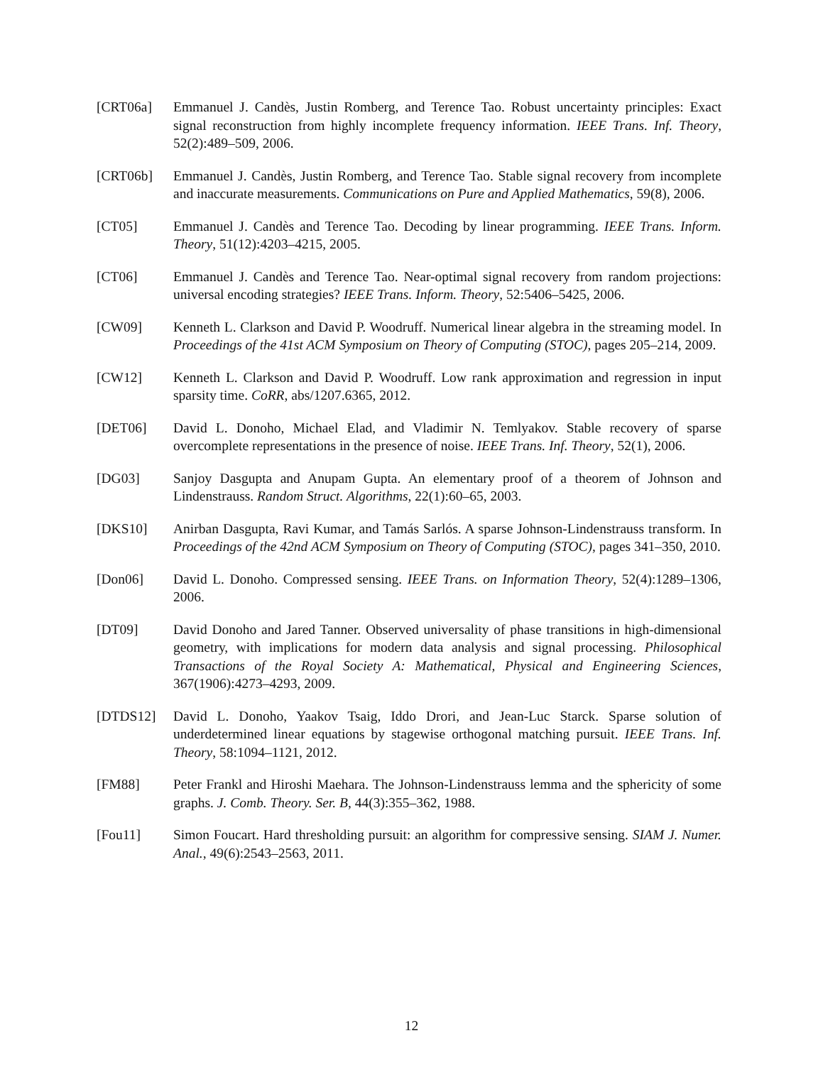[CRT06a] Emmanuel J. Candès, Justin Romberg, and Terence Tao. Robust uncertainty principles: Exact signal reconstruction from highly incomplete frequency information. IEEE Trans. Inf. Theory, 52(2):489–509, 2006.
[CRT06b] Emmanuel J. Candès, Justin Romberg, and Terence Tao. Stable signal recovery from incomplete and inaccurate measurements. Communications on Pure and Applied Mathematics, 59(8), 2006.
[CT05] Emmanuel J. Candès and Terence Tao. Decoding by linear programming. IEEE Trans. Inform. Theory, 51(12):4203–4215, 2005.
[CT06] Emmanuel J. Candès and Terence Tao. Near-optimal signal recovery from random projections: universal encoding strategies? IEEE Trans. Inform. Theory, 52:5406–5425, 2006.
[CW09] Kenneth L. Clarkson and David P. Woodruff. Numerical linear algebra in the streaming model. In Proceedings of the 41st ACM Symposium on Theory of Computing (STOC), pages 205–214, 2009.
[CW12] Kenneth L. Clarkson and David P. Woodruff. Low rank approximation and regression in input sparsity time. CoRR, abs/1207.6365, 2012.
[DET06] David L. Donoho, Michael Elad, and Vladimir N. Temlyakov. Stable recovery of sparse overcomplete representations in the presence of noise. IEEE Trans. Inf. Theory, 52(1), 2006.
[DG03] Sanjoy Dasgupta and Anupam Gupta. An elementary proof of a theorem of Johnson and Lindenstrauss. Random Struct. Algorithms, 22(1):60–65, 2003.
[DKS10] Anirban Dasgupta, Ravi Kumar, and Tamás Sarlós. A sparse Johnson-Lindenstrauss transform. In Proceedings of the 42nd ACM Symposium on Theory of Computing (STOC), pages 341–350, 2010.
[Don06] David L. Donoho. Compressed sensing. IEEE Trans. on Information Theory, 52(4):1289–1306, 2006.
[DT09] David Donoho and Jared Tanner. Observed universality of phase transitions in high-dimensional geometry, with implications for modern data analysis and signal processing. Philosophical Transactions of the Royal Society A: Mathematical, Physical and Engineering Sciences, 367(1906):4273–4293, 2009.
[DTDS12] David L. Donoho, Yaakov Tsaig, Iddo Drori, and Jean-Luc Starck. Sparse solution of underdetermined linear equations by stagewise orthogonal matching pursuit. IEEE Trans. Inf. Theory, 58:1094–1121, 2012.
[FM88] Peter Frankl and Hiroshi Maehara. The Johnson-Lindenstrauss lemma and the sphericity of some graphs. J. Comb. Theory. Ser. B, 44(3):355–362, 1988.
[Fou11] Simon Foucart. Hard thresholding pursuit: an algorithm for compressive sensing. SIAM J. Numer. Anal., 49(6):2543–2563, 2011.
12